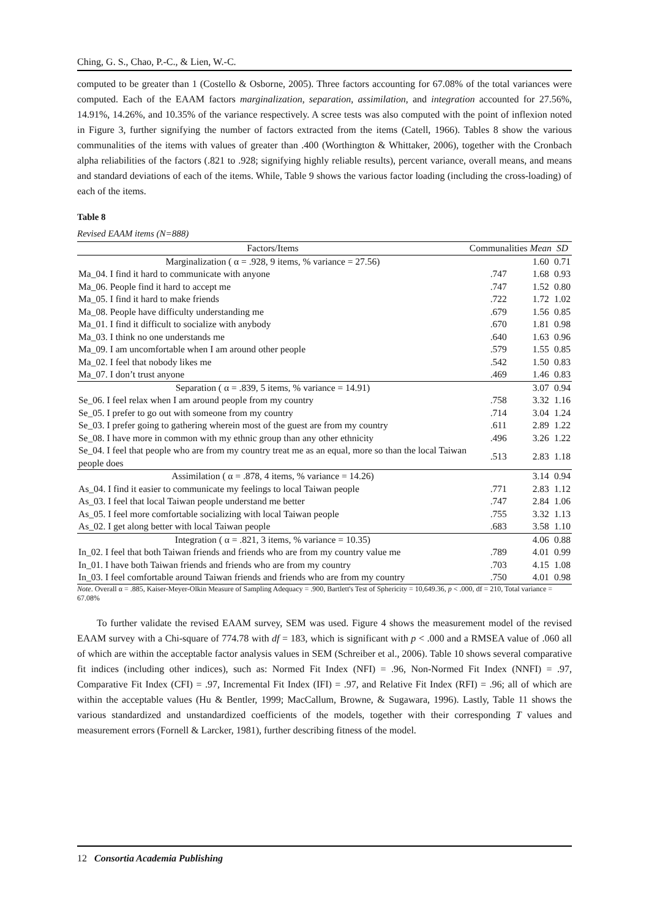Ching, G. S., Chao, P.-C., & Lien, W.-C.
computed to be greater than 1 (Costello & Osborne, 2005). Three factors accounting for 67.08% of the total variances were computed. Each of the EAAM factors marginalization, separation, assimilation, and integration accounted for 27.56%, 14.91%, 14.26%, and 10.35% of the variance respectively. A scree tests was also computed with the point of inflexion noted in Figure 3, further signifying the number of factors extracted from the items (Catell, 1966). Tables 8 show the various communalities of the items with values of greater than .400 (Worthington & Whittaker, 2006), together with the Cronbach alpha reliabilities of the factors (.821 to .928; signifying highly reliable results), percent variance, overall means, and means and standard deviations of each of the items. While, Table 9 shows the various factor loading (including the cross-loading) of each of the items.
Table 8
Revised EAAM items (N=888)
| Factors/Items | Communalities | Mean | SD |
| --- | --- | --- | --- |
| Marginalization ( α = .928, 9 items, % variance = 27.56) | | 1.60 | 0.71 |
| Ma_04. I find it hard to communicate with anyone | .747 | 1.68 | 0.93 |
| Ma_06. People find it hard to accept me | .747 | 1.52 | 0.80 |
| Ma_05. I find it hard to make friends | .722 | 1.72 | 1.02 |
| Ma_08. People have difficulty understanding me | .679 | 1.56 | 0.85 |
| Ma_01. I find it difficult to socialize with anybody | .670 | 1.81 | 0.98 |
| Ma_03. I think no one understands me | .640 | 1.63 | 0.96 |
| Ma_09. I am uncomfortable when I am around other people | .579 | 1.55 | 0.85 |
| Ma_02. I feel that nobody likes me | .542 | 1.50 | 0.83 |
| Ma_07. I don’t trust anyone | .469 | 1.46 | 0.83 |
| Separation ( α = .839, 5 items, % variance = 14.91) | | 3.07 | 0.94 |
| Se_06. I feel relax when I am around people from my country | .758 | 3.32 | 1.16 |
| Se_05. I prefer to go out with someone from my country | .714 | 3.04 | 1.24 |
| Se_03. I prefer going to gathering wherein most of the guest are from my country | .611 | 2.89 | 1.22 |
| Se_08. I have more in common with my ethnic group than any other ethnicity | .496 | 3.26 | 1.22 |
| Se_04. I feel that people who are from my country treat me as an equal, more so than the local Taiwan people does | .513 | 2.83 | 1.18 |
| Assimilation ( α = .878, 4 items, % variance = 14.26) | | 3.14 | 0.94 |
| As_04. I find it easier to communicate my feelings to local Taiwan people | .771 | 2.83 | 1.12 |
| As_03. I feel that local Taiwan people understand me better | .747 | 2.84 | 1.06 |
| As_05. I feel more comfortable socializing with local Taiwan people | .755 | 3.32 | 1.13 |
| As_02. I get along better with local Taiwan people | .683 | 3.58 | 1.10 |
| Integration ( α = .821, 3 items, % variance = 10.35) | | 4.06 | 0.88 |
| In_02. I feel that both Taiwan friends and friends who are from my country value me | .789 | 4.01 | 0.99 |
| In_01. I have both Taiwan friends and friends who are from my country | .703 | 4.15 | 1.08 |
| In_03. I feel comfortable around Taiwan friends and friends who are from my country | .750 | 4.01 | 0.98 |
Note. Overall α = .885, Kaiser-Meyer-Olkin Measure of Sampling Adequacy = .900, Bartlett's Test of Sphericity = 10,649.36, p < .000, df = 210, Total variance = 67.08%
To further validate the revised EAAM survey, SEM was used. Figure 4 shows the measurement model of the revised EAAM survey with a Chi-square of 774.78 with df = 183, which is significant with p < .000 and a RMSEA value of .060 all of which are within the acceptable factor analysis values in SEM (Schreiber et al., 2006). Table 10 shows several comparative fit indices (including other indices), such as: Normed Fit Index (NFI) = .96, Non-Normed Fit Index (NNFI) = .97, Comparative Fit Index (CFI) = .97, Incremental Fit Index (IFI) = .97, and Relative Fit Index (RFI) = .96; all of which are within the acceptable values (Hu & Bentler, 1999; MacCallum, Browne, & Sugawara, 1996). Lastly, Table 11 shows the various standardized and unstandardized coefficients of the models, together with their corresponding T values and measurement errors (Fornell & Larcker, 1981), further describing fitness of the model.
12 Consortia Academia Publishing